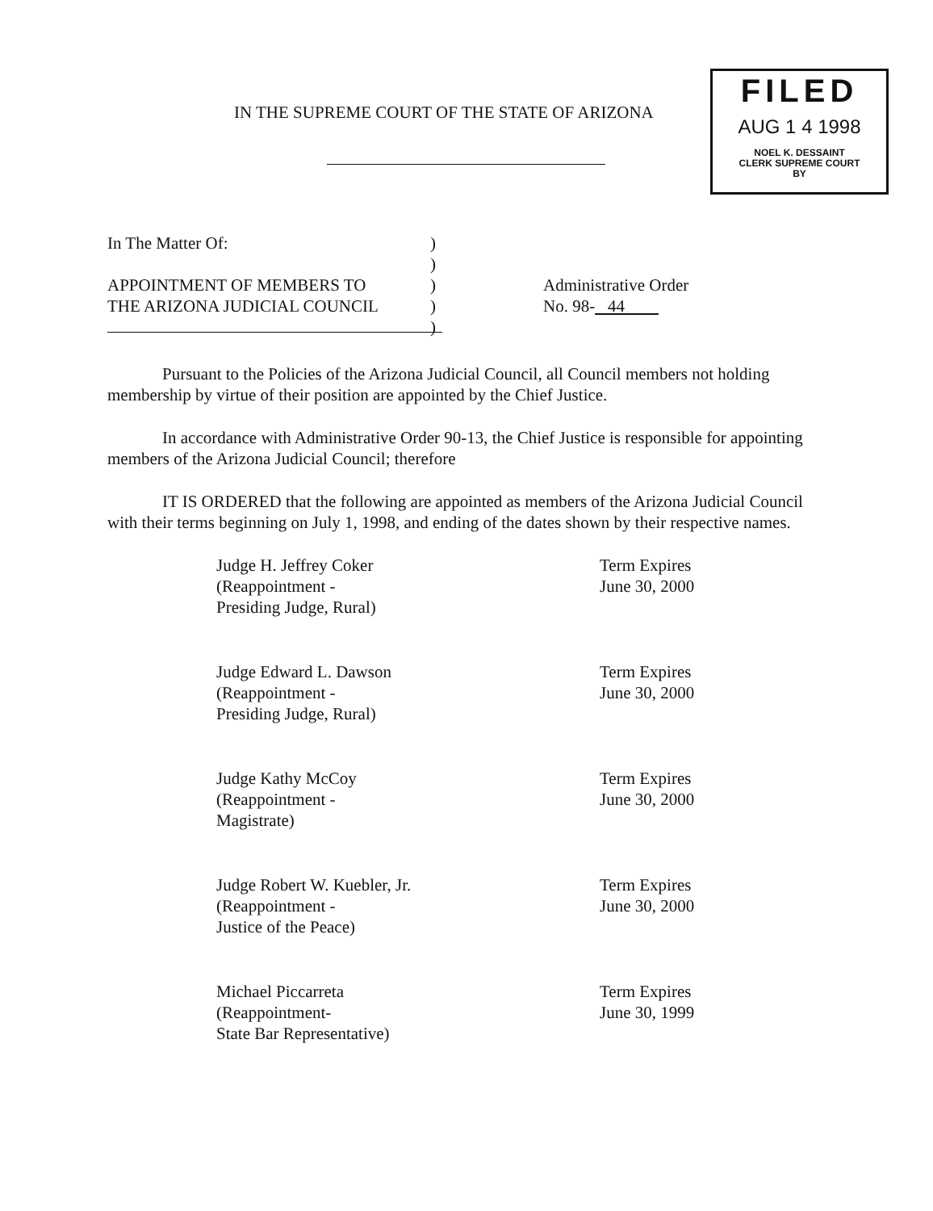IN THE SUPREME COURT OF THE STATE OF ARIZONA
FILED
AUG 1 4 1998
NOEL K. DESSAINT
CLERK SUPREME COURT
BY
In The Matter Of:
APPOINTMENT OF MEMBERS TO
THE ARIZONA JUDICIAL COUNCIL
)
)
)
)
)
Administrative Order
No. 98- 44
Pursuant to the Policies of the Arizona Judicial Council, all Council members not holding membership by virtue of their position are appointed by the Chief Justice.
In accordance with Administrative Order 90-13, the Chief Justice is responsible for appointing members of the Arizona Judicial Council; therefore
IT IS ORDERED that the following are appointed as members of the Arizona Judicial Council with their terms beginning on July 1, 1998, and ending of the dates shown by their respective names.
Judge H. Jeffrey Coker
(Reappointment -
Presiding Judge, Rural)
Term Expires
June 30, 2000
Judge Edward L. Dawson
(Reappointment -
Presiding Judge, Rural)
Term Expires
June 30, 2000
Judge Kathy McCoy
(Reappointment -
Magistrate)
Term Expires
June 30, 2000
Judge Robert W. Kuebler, Jr.
(Reappointment -
Justice of the Peace)
Term Expires
June 30, 2000
Michael Piccarreta
(Reappointment-
State Bar Representative)
Term Expires
June 30, 1999